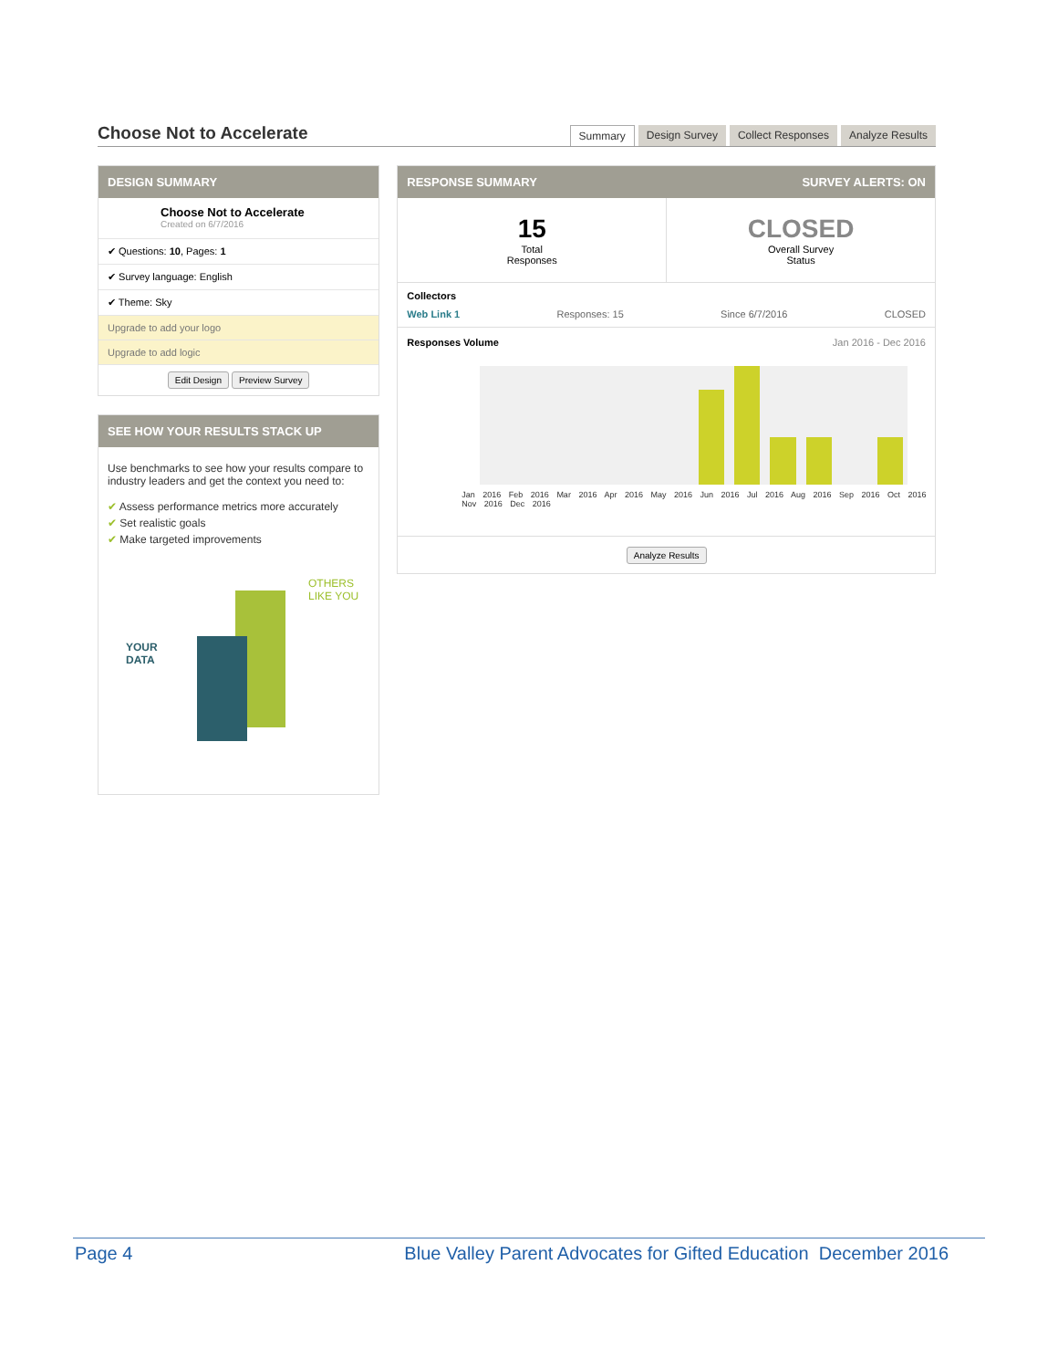Choose Not to Accelerate
Summary Design Survey Collect Responses Analyze Results
DESIGN SUMMARY
Choose Not to Accelerate
Created on 6/7/2016
✔ Questions: 10, Pages: 1
✔ Survey language: English
✔ Theme: Sky
Upgrade to add your logo
Upgrade to add logic
Edit Design Preview Survey
SEE HOW YOUR RESULTS STACK UP
Use benchmarks to see how your results compare to industry leaders and get the context you need to:
✔ Assess performance metrics more accurately
✔ Set realistic goals
✔ Make targeted improvements
YOUR
DATA
OTHERS
LIKE YOU
RESPONSE SUMMARY SURVEY ALERTS: ON
15
Total
Responses
CLOSED
Overall Survey
Status
Collectors
Web Link 1 Responses: 15 Since 6/7/2016 CLOSED
Responses Volume Jan 2016 - Dec 2016
Jan 2016 Feb 2016 Mar 2016 Apr 2016 May 2016 Jun 2016 Jul 2016 Aug 2016 Sep 2016 Oct 2016 Nov 2016 Dec 2016
Analyze Results
Page 4 Blue Valley Parent Advocates for Gifted Education December 2016